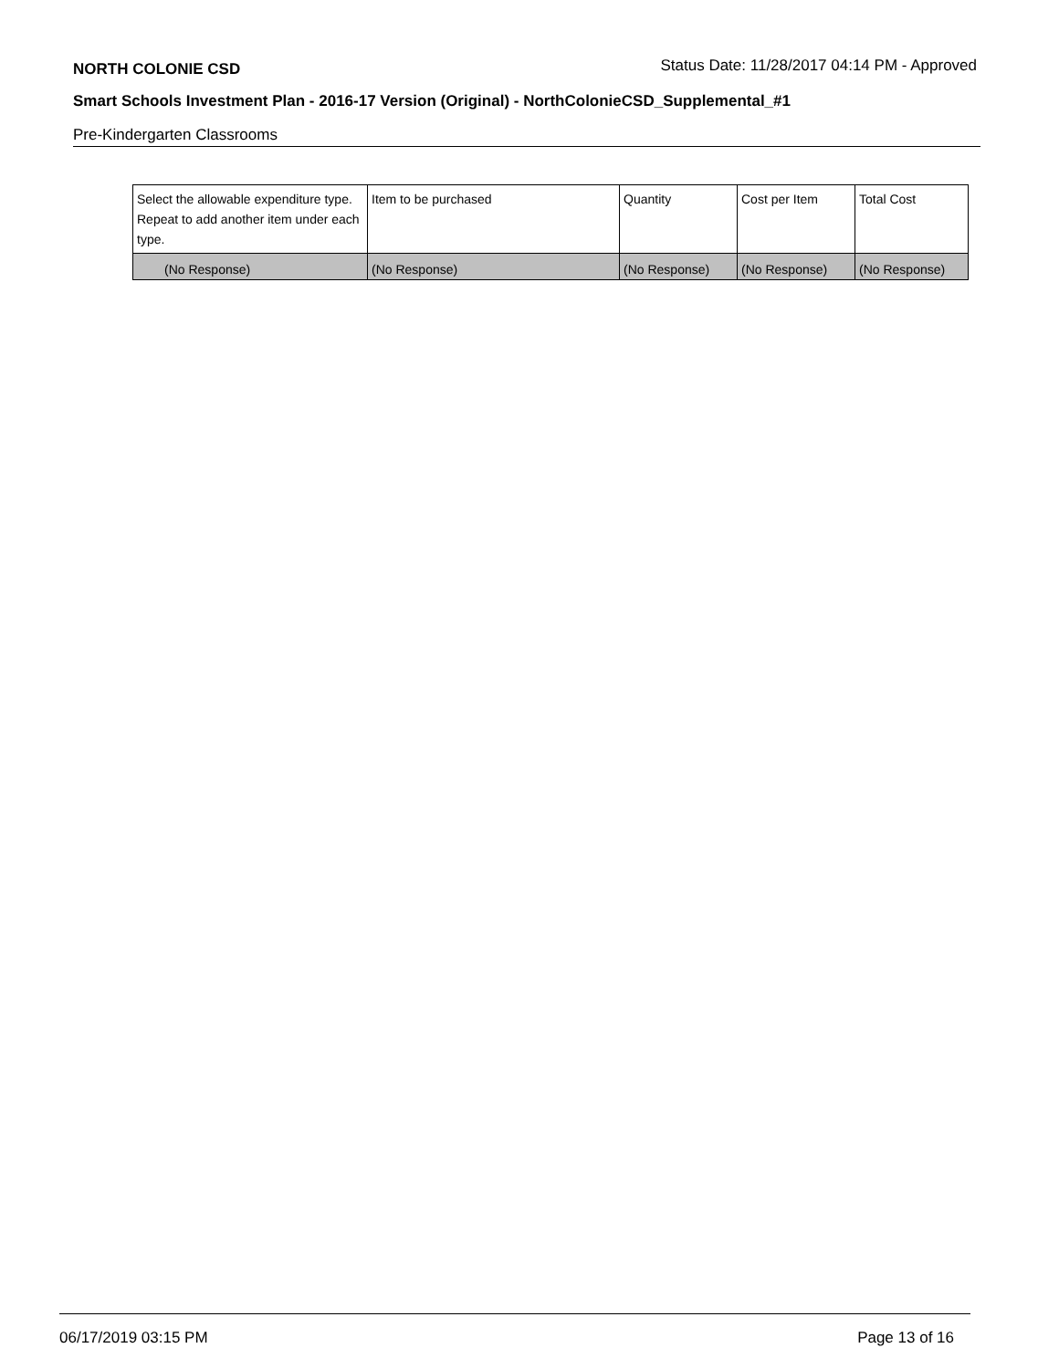NORTH COLONIE CSD Status Date: 11/28/2017 04:14 PM - Approved
Smart Schools Investment Plan - 2016-17 Version (Original) - NorthColonieCSD_Supplemental_#1
Pre-Kindergarten Classrooms
| Select the allowable expenditure type. Repeat to add another item under each type. | Item to be purchased | Quantity | Cost per Item | Total Cost |
| --- | --- | --- | --- | --- |
| (No Response) | (No Response) | (No Response) | (No Response) | (No Response) |
06/17/2019 03:15 PM Page 13 of 16